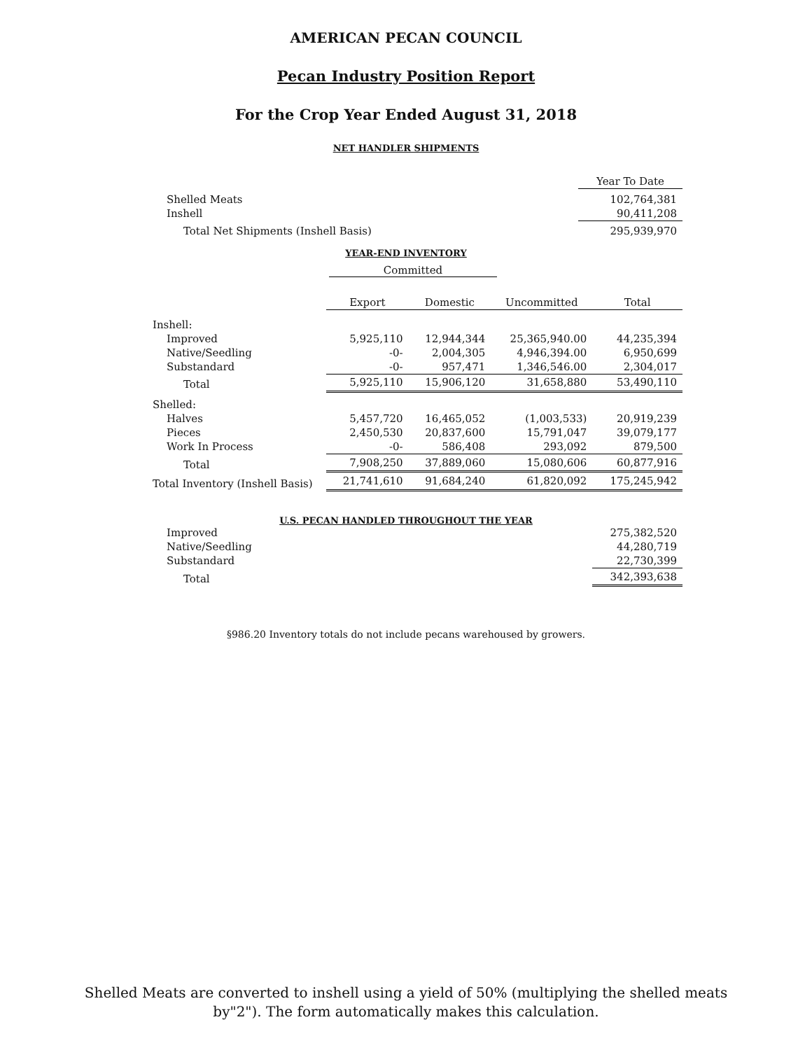AMERICAN PECAN COUNCIL
Pecan Industry Position Report
For the Crop Year Ended August 31, 2018
NET HANDLER SHIPMENTS
| | Year To Date |
| Shelled Meats | 102,764,381 |
| Inshell | 90,411,208 |
| Total Net Shipments (Inshell Basis) | 295,939,970 |
YEAR-END INVENTORY
Committed
| | Export | Domestic | Uncommitted | Total |
| Inshell: | | | | |
| Improved | 5,925,110 | 12,944,344 | 25,365,940.00 | 44,235,394 |
| Native/Seedling | -0- | 2,004,305 | 4,946,394.00 | 6,950,699 |
| Substandard | -0- | 957,471 | 1,346,546.00 | 2,304,017 |
| Total | 5,925,110 | 15,906,120 | 31,658,880 | 53,490,110 |
| Shelled: | | | | |
| Halves | 5,457,720 | 16,465,052 | (1,003,533) | 20,919,239 |
| Pieces | 2,450,530 | 20,837,600 | 15,791,047 | 39,079,177 |
| Work In Process | -0- | 586,408 | 293,092 | 879,500 |
| Total | 7,908,250 | 37,889,060 | 15,080,606 | 60,877,916 |
| Total Inventory (Inshell Basis) | 21,741,610 | 91,684,240 | 61,820,092 | 175,245,942 |
U.S. PECAN HANDLED THROUGHOUT THE YEAR
| Improved | 275,382,520 |
| Native/Seedling | 44,280,719 |
| Substandard | 22,730,399 |
| Total | 342,393,638 |
§986.20 Inventory totals do not include pecans warehoused by growers.
Shelled Meats are converted to inshell using a yield of 50% (multiplying the shelled meats
by"2"). The form automatically makes this calculation.